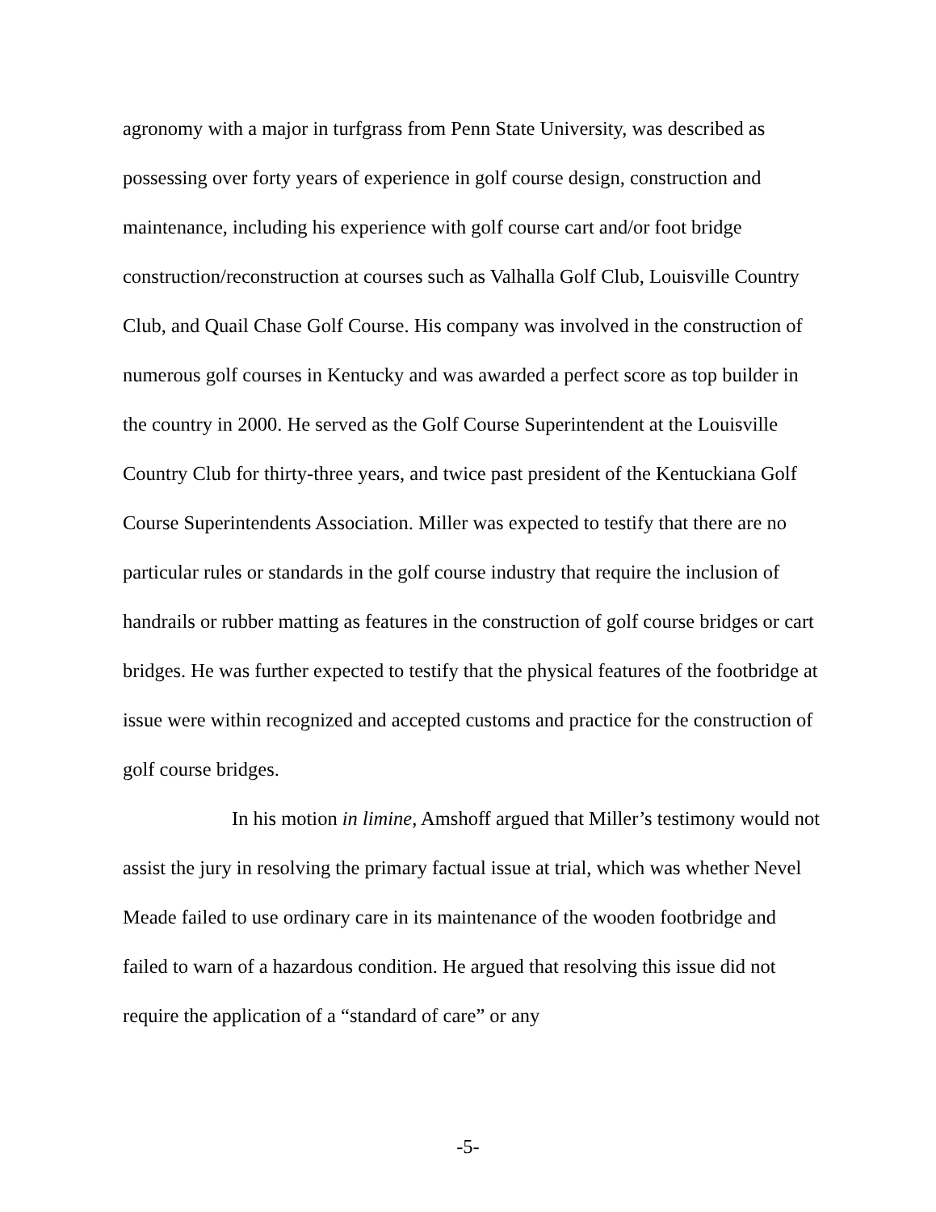agronomy with a major in turfgrass from Penn State University, was described as possessing over forty years of experience in golf course design, construction and maintenance, including his experience with golf course cart and/or foot bridge construction/reconstruction at courses such as Valhalla Golf Club, Louisville Country Club, and Quail Chase Golf Course. His company was involved in the construction of numerous golf courses in Kentucky and was awarded a perfect score as top builder in the country in 2000. He served as the Golf Course Superintendent at the Louisville Country Club for thirty-three years, and twice past president of the Kentuckiana Golf Course Superintendents Association. Miller was expected to testify that there are no particular rules or standards in the golf course industry that require the inclusion of handrails or rubber matting as features in the construction of golf course bridges or cart bridges. He was further expected to testify that the physical features of the footbridge at issue were within recognized and accepted customs and practice for the construction of golf course bridges.
In his motion in limine, Amshoff argued that Miller’s testimony would not assist the jury in resolving the primary factual issue at trial, which was whether Nevel Meade failed to use ordinary care in its maintenance of the wooden footbridge and failed to warn of a hazardous condition. He argued that resolving this issue did not require the application of a “standard of care” or any
-5-